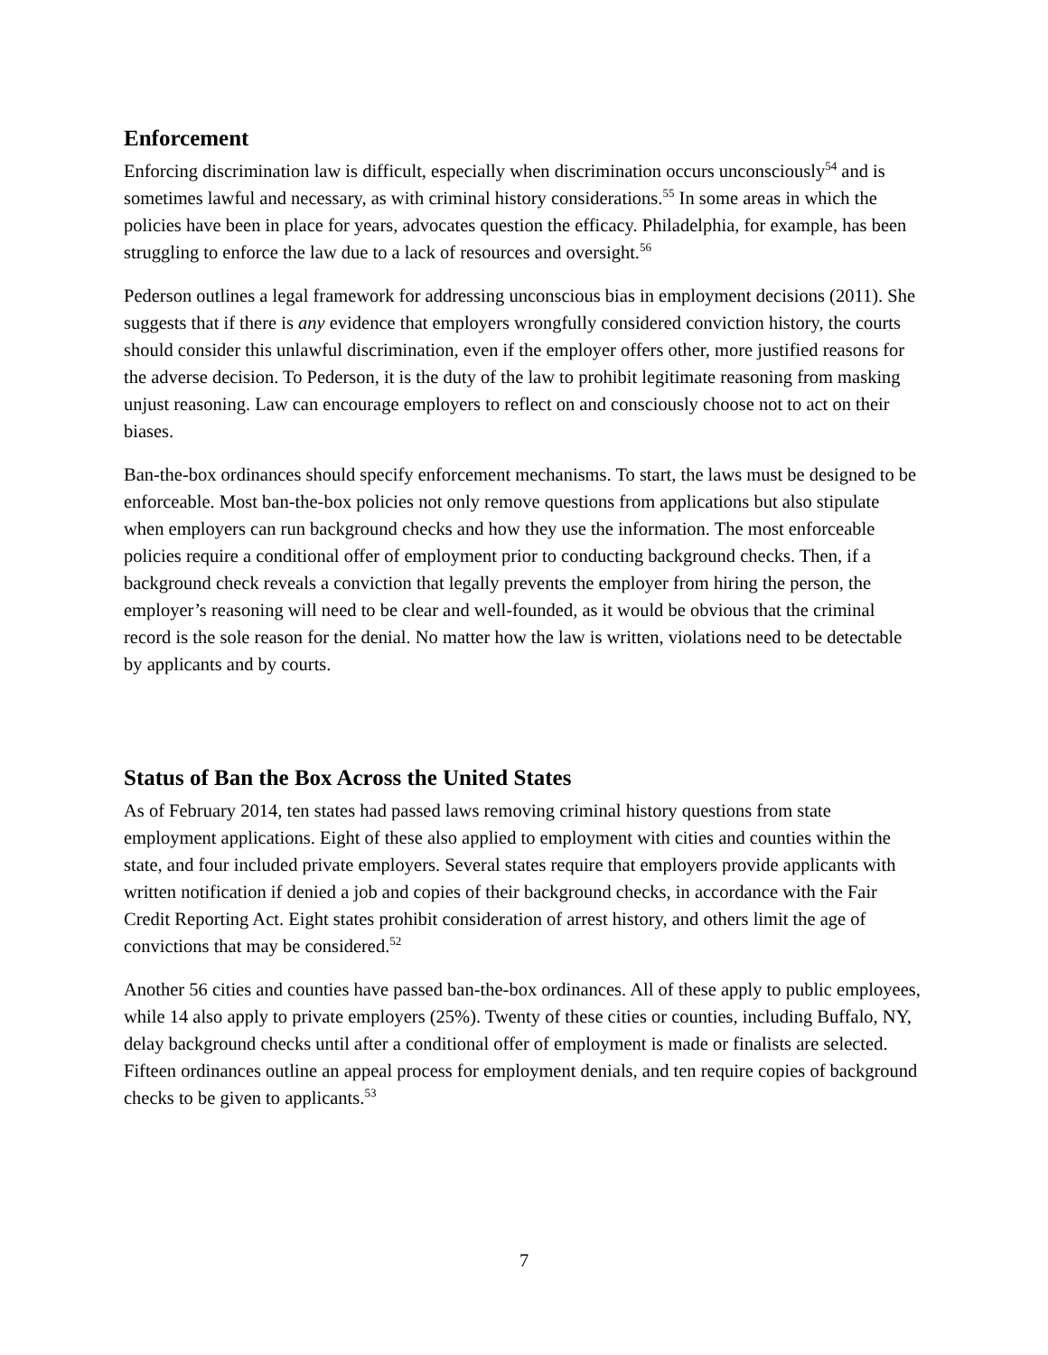Enforcement
Enforcing discrimination law is difficult, especially when discrimination occurs unconsciously<sup>54</sup> and is sometimes lawful and necessary, as with criminal history considerations.<sup>55</sup> In some areas in which the policies have been in place for years, advocates question the efficacy. Philadelphia, for example, has been struggling to enforce the law due to a lack of resources and oversight.<sup>56</sup>
Pederson outlines a legal framework for addressing unconscious bias in employment decisions (2011). She suggests that if there is any evidence that employers wrongfully considered conviction history, the courts should consider this unlawful discrimination, even if the employer offers other, more justified reasons for the adverse decision. To Pederson, it is the duty of the law to prohibit legitimate reasoning from masking unjust reasoning. Law can encourage employers to reflect on and consciously choose not to act on their biases.
Ban-the-box ordinances should specify enforcement mechanisms. To start, the laws must be designed to be enforceable. Most ban-the-box policies not only remove questions from applications but also stipulate when employers can run background checks and how they use the information. The most enforceable policies require a conditional offer of employment prior to conducting background checks. Then, if a background check reveals a conviction that legally prevents the employer from hiring the person, the employer’s reasoning will need to be clear and well-founded, as it would be obvious that the criminal record is the sole reason for the denial. No matter how the law is written, violations need to be detectable by applicants and by courts.
Status of Ban the Box Across the United States
As of February 2014, ten states had passed laws removing criminal history questions from state employment applications. Eight of these also applied to employment with cities and counties within the state, and four included private employers. Several states require that employers provide applicants with written notification if denied a job and copies of their background checks, in accordance with the Fair Credit Reporting Act. Eight states prohibit consideration of arrest history, and others limit the age of convictions that may be considered.<sup>52</sup>
Another 56 cities and counties have passed ban-the-box ordinances. All of these apply to public employees, while 14 also apply to private employers (25%). Twenty of these cities or counties, including Buffalo, NY, delay background checks until after a conditional offer of employment is made or finalists are selected. Fifteen ordinances outline an appeal process for employment denials, and ten require copies of background checks to be given to applicants.<sup>53</sup>
7